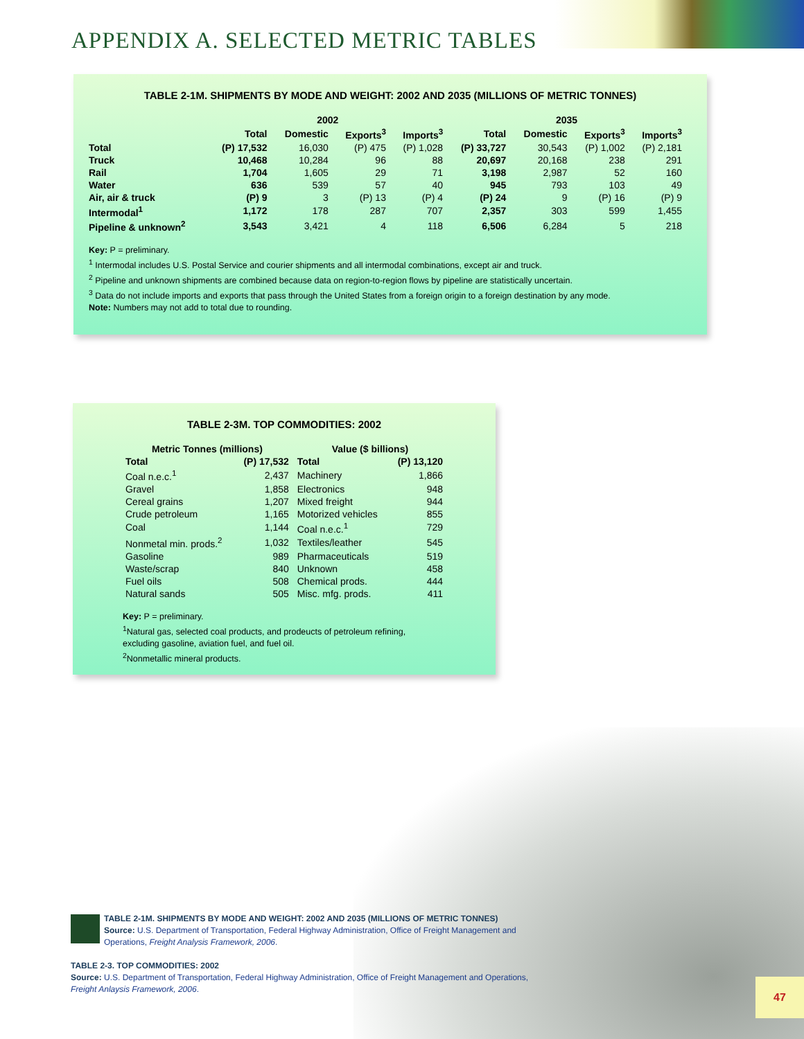APPENDIX A. SELECTED METRIC TABLES
TABLE 2-1M. SHIPMENTS BY MODE AND WEIGHT: 2002 AND 2035 (MILLIONS OF METRIC TONNES)
| | 2002 | | | | 2035 | | | |
| --- | --- | --- | --- | --- | --- | --- | --- | --- |
| | Total | Domestic | Exports<sup>3</sup> | Imports<sup>3</sup> | Total | Domestic | Exports<sup>3</sup> | Imports<sup>3</sup> |
| Total | (P) 17,532 | 16,030 | (P) 475 | (P) 1,028 | (P) 33,727 | 30,543 | (P) 1,002 | (P) 2,181 |
| Truck | 10,468 | 10,284 | 96 | 88 | 20,697 | 20,168 | 238 | 291 |
| Rail | 1,704 | 1,605 | 29 | 71 | 3,198 | 2,987 | 52 | 160 |
| Water | 636 | 539 | 57 | 40 | 945 | 793 | 103 | 49 |
| Air, air & truck | (P) 9 | 3 | (P) 13 | (P) 4 | (P) 24 | 9 | (P) 16 | (P) 9 |
| Intermodal<sup>1</sup> | 1,172 | 178 | 287 | 707 | 2,357 | 303 | 599 | 1,455 |
| Pipeline & unknown<sup>2</sup> | 3,543 | 3,421 | 4 | 118 | 6,506 | 6,284 | 5 | 218 |
Key: P = preliminary.
<sup>1</sup> Intermodal includes U.S. Postal Service and courier shipments and all intermodal combinations, except air and truck.
<sup>2</sup> Pipeline and unknown shipments are combined because data on region-to-region flows by pipeline are statistically uncertain.
<sup>3</sup> Data do not include imports and exports that pass through the United States from a foreign origin to a foreign destination by any mode.
Note: Numbers may not add to total due to rounding.
TABLE 2-3M. TOP COMMODITIES: 2002
| Metric Tonnes (millions) | | Value ($ billions) | |
| --- | --- | --- | --- |
| Total | (P) 17,532 | Total | (P) 13,120 |
| Coal n.e.c.<sup>1</sup> | 2,437 | Machinery | 1,866 |
| Gravel | 1,858 | Electronics | 948 |
| Cereal grains | 1,207 | Mixed freight | 944 |
| Crude petroleum | 1,165 | Motorized vehicles | 855 |
| Coal | 1,144 | Coal n.e.c.<sup>1</sup> | 729 |
| Nonmetal min. prods.<sup>2</sup> | 1,032 | Textiles/leather | 545 |
| Gasoline | 989 | Pharmaceuticals | 519 |
| Waste/scrap | 840 | Unknown | 458 |
| Fuel oils | 508 | Chemical prods. | 444 |
| Natural sands | 505 | Misc. mfg. prods. | 411 |
Key: P = preliminary.
<sup>1</sup> Natural gas, selected coal products, and prodeucts of petroleum refining,
excluding gasoline, aviation fuel, and fuel oil.
<sup>2</sup> Nonmetallic mineral products.
TABLE 2-1M. SHIPMENTS BY MODE AND WEIGHT: 2002 AND 2035 (MILLIONS OF METRIC TONNES)
Source: U.S. Department of Transportation, Federal Highway Administration, Office of Freight Management and
Operations, Freight Analysis Framework, 2006.
TABLE 2-3. TOP COMMODITIES: 2002
Source: U.S. Department of Transportation, Federal Highway Administration, Office of Freight Management and Operations,
Freight Anlaysis Framework, 2006.
47